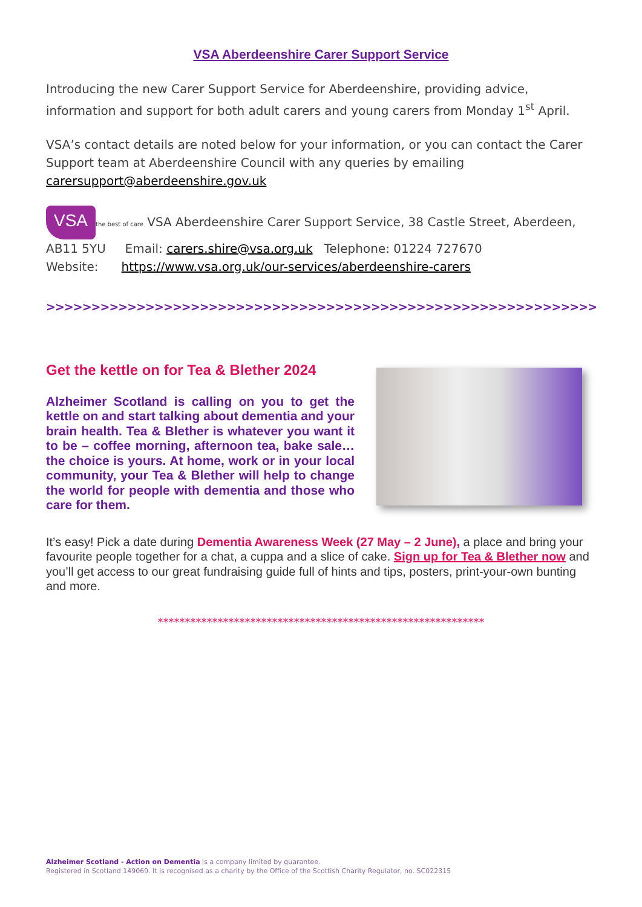VSA Aberdeenshire Carer Support Service
Introducing the new Carer Support Service for Aberdeenshire, providing advice, information and support for both adult carers and young carers from Monday 1<sup>st</sup> April.
VSA’s contact details are noted below for your information, or you can contact the Carer Support team at Aberdeenshire Council with any queries by emailing carersupport@aberdeenshire.gov.uk
VSA the best of care VSA Aberdeenshire Carer Support Service, 38 Castle Street, Aberdeen, AB11 5YU Email: carers.shire@vsa.org.uk Telephone: 01224 727670
Website: https://www.vsa.org.uk/our-services/aberdeenshire-carers
>>>>>>>>>>>>>>>>>>>>>>>>>>>>>>>>>>>>>>>>>>>>>>>>>>>>>>>>>>>>>>>>>>>>>>
Get the kettle on for Tea & Blether 2024
Alzheimer Scotland is calling on you to get the kettle on and start talking about dementia and your brain health. Tea & Blether is whatever you want it to be – coffee morning, afternoon tea, bake sale… the choice is yours. At home, work or in your local community, your Tea & Blether will help to change the world for people with dementia and those who care for them.
It’s easy! Pick a date during Dementia Awareness Week (27 May – 2 June), a place and bring your favourite people together for a chat, a cuppa and a slice of cake. Sign up for Tea & Blether now and you’ll get access to our great fundraising guide full of hints and tips, posters, print-your-own bunting and more.
************************************************************
Alzheimer Scotland - Action on Dementia is a company limited by guarantee.
Registered in Scotland 149069. It is recognised as a charity by the Office of the Scottish Charity Regulator, no. SC022315